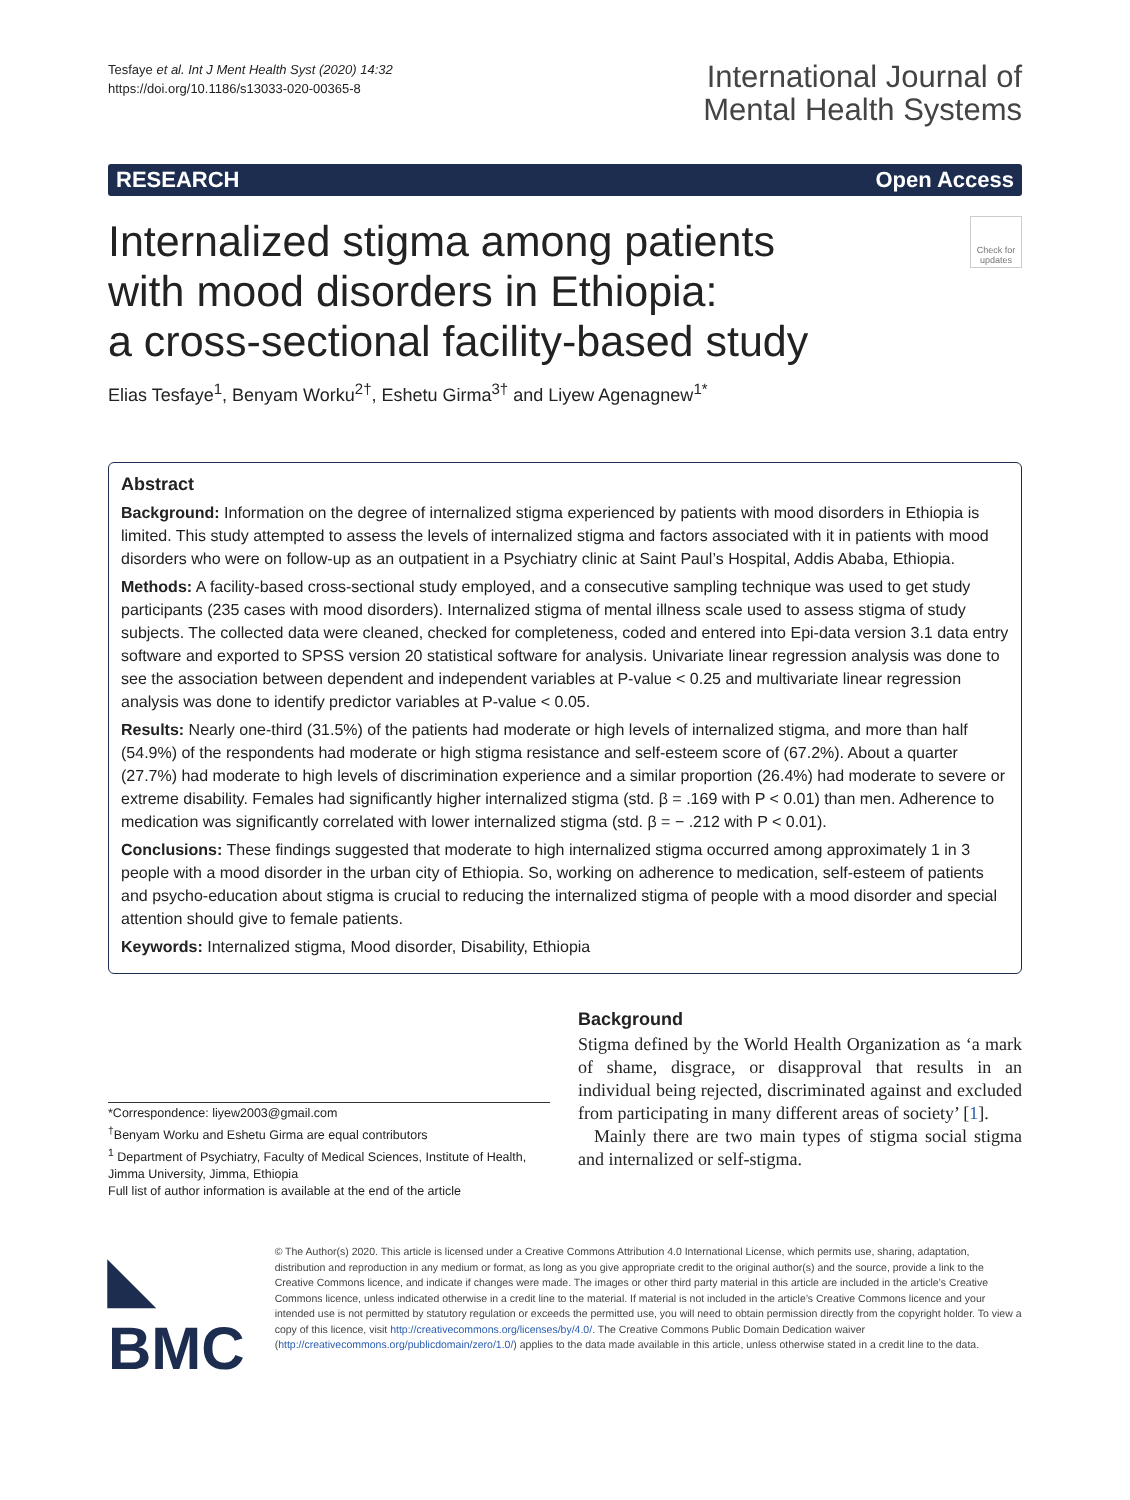Tesfaye et al. Int J Ment Health Syst (2020) 14:32
https://doi.org/10.1186/s13033-020-00365-8
International Journal of
Mental Health Systems
RESEARCH Open Access
Internalized stigma among patients
with mood disorders in Ethiopia:
a cross-sectional facility-based study
Check for updates
Elias Tesfaye<sup>1</sup>, Benyam Worku<sup>2†</sup>, Eshetu Girma<sup>3†</sup> and Liyew Agenagnew<sup>1*</sup>
Abstract
Background: Information on the degree of internalized stigma experienced by patients with mood disorders in Ethiopia is limited. This study attempted to assess the levels of internalized stigma and factors associated with it in patients with mood disorders who were on follow-up as an outpatient in a Psychiatry clinic at Saint Paul’s Hospital, Addis Ababa, Ethiopia.
Methods: A facility-based cross-sectional study employed, and a consecutive sampling technique was used to get study participants (235 cases with mood disorders). Internalized stigma of mental illness scale used to assess stigma of study subjects. The collected data were cleaned, checked for completeness, coded and entered into Epi-data version 3.1 data entry software and exported to SPSS version 20 statistical software for analysis. Univariate linear regression analysis was done to see the association between dependent and independent variables at P-value < 0.25 and multivariate linear regression analysis was done to identify predictor variables at P-value < 0.05.
Results: Nearly one-third (31.5%) of the patients had moderate or high levels of internalized stigma, and more than half (54.9%) of the respondents had moderate or high stigma resistance and self-esteem score of (67.2%). About a quarter (27.7%) had moderate to high levels of discrimination experience and a similar proportion (26.4%) had moderate to severe or extreme disability. Females had significantly higher internalized stigma (std. β = .169 with P < 0.01) than men. Adherence to medication was significantly correlated with lower internalized stigma (std. β = − .212 with P < 0.01).
Conclusions: These findings suggested that moderate to high internalized stigma occurred among approximately 1 in 3 people with a mood disorder in the urban city of Ethiopia. So, working on adherence to medication, self-esteem of patients and psycho-education about stigma is crucial to reducing the internalized stigma of people with a mood disorder and special attention should give to female patients.
Keywords: Internalized stigma, Mood disorder, Disability, Ethiopia
*Correspondence: liyew2003@gmail.com
<sup>†</sup> Benyam Worku and Eshetu Girma are equal contributors
<sup>1</sup> Department of Psychiatry, Faculty of Medical Sciences, Institute of Health, Jimma University, Jimma, Ethiopia
Full list of author information is available at the end of the article
Background
Stigma defined by the World Health Organization as ‘a mark of shame, disgrace, or disapproval that results in an individual being rejected, discriminated against and excluded from participating in many different areas of society’ [1].
Mainly there are two main types of stigma social stigma and internalized or self-stigma.
◣ BMC
© The Author(s) 2020. This article is licensed under a Creative Commons Attribution 4.0 International License, which permits use, sharing, adaptation, distribution and reproduction in any medium or format, as long as you give appropriate credit to the original author(s) and the source, provide a link to the Creative Commons licence, and indicate if changes were made. The images or other third party material in this article are included in the article’s Creative Commons licence, unless indicated otherwise in a credit line to the material. If material is not included in the article’s Creative Commons licence and your intended use is not permitted by statutory regulation or exceeds the permitted use, you will need to obtain permission directly from the copyright holder. To view a copy of this licence, visit http://creativecommons.org/licenses/by/4.0/. The Creative Commons Public Domain Dedication waiver (http://creativecommons.org/publicdomain/zero/1.0/) applies to the data made available in this article, unless otherwise stated in a credit line to the data.